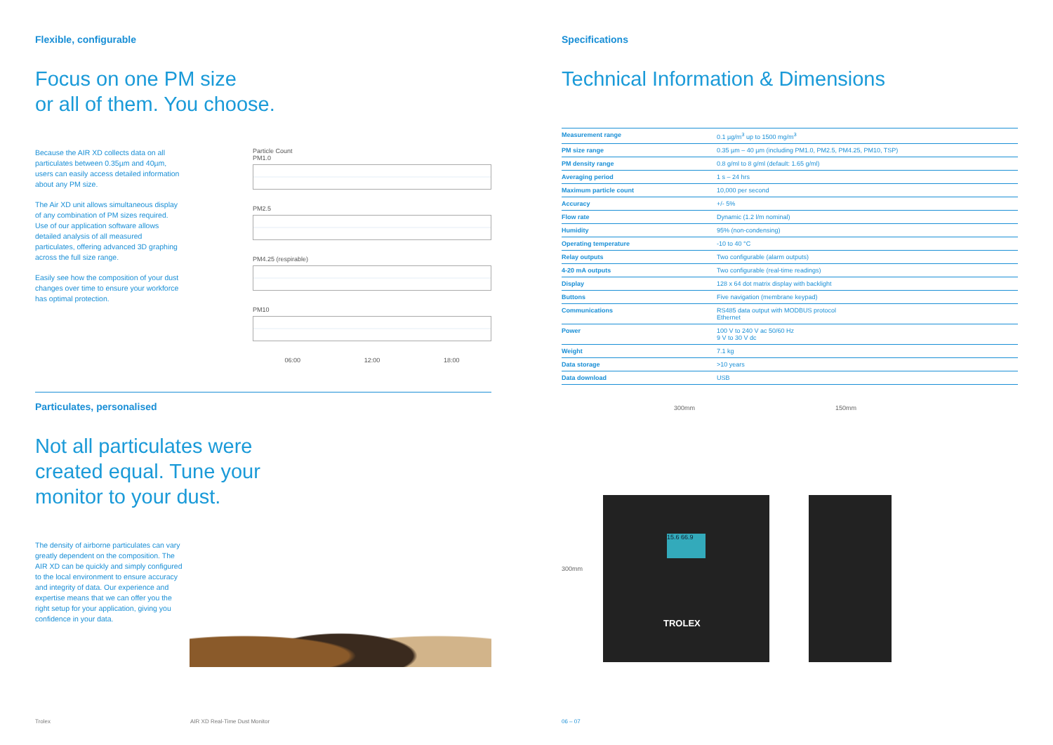Flexible, configurable
Focus on one PM size
or all of them. You choose.
Because the AIR XD collects data on all particulates between 0.35µm and 40µm, users can easily access detailed information about any PM size.
The Air XD unit allows simultaneous display of any combination of PM sizes required. Use of our application software allows detailed analysis of all measured particulates, offering advanced 3D graphing across the full size range.
Easily see how the composition of your dust changes over time to ensure your workforce has optimal protection.
Particle Count
PM1.0
PM2.5
PM4.25 (respirable)
PM10
06:00 12:00 18:00
Particulates, personalised
Not all particulates were
created equal. Tune your
monitor to your dust.
The density of airborne particulates can vary greatly dependent on the composition. The AIR XD can be quickly and simply configured to the local environment to ensure accuracy and integrity of data. Our experience and expertise means that we can offer you the right setup for your application, giving you confidence in your data.
Specifications
Technical Information & Dimensions
| Measurement range | 0.1 µg/m<sup>3</sup> up to 1500 mg/m<sup>3</sup> |
| PM size range | 0.35 µm – 40 µm (including PM1.0, PM2.5, PM4.25, PM10, TSP) |
| PM density range | 0.8 g/ml to 8 g/ml (default: 1.65 g/ml) |
| Averaging period | 1 s – 24 hrs |
| Maximum particle count | 10,000 per second |
| Accuracy | +/- 5% |
| Flow rate | Dynamic (1.2 l/m nominal) |
| Humidity | 95% (non-condensing) |
| Operating temperature | -10 to 40 °C |
| Relay outputs | Two configurable (alarm outputs) |
| 4-20 mA outputs | Two configurable (real-time readings) |
| Display | 128 x 64 dot matrix display with backlight |
| Buttons | Five navigation (membrane keypad) |
| Communications | RS485 data output with MODBUS protocol Ethernet |
| Power | 100 V to 240 V ac 50/60 Hz 9 V to 30 V dc |
| Weight | 7.1 kg |
| Data storage | >10 years |
| Data download | USB |
300mm 150mm
300mm
TROLEX
15.6 66.9
Trolex AIR XD Real-Time Dust Monitor 06 – 07